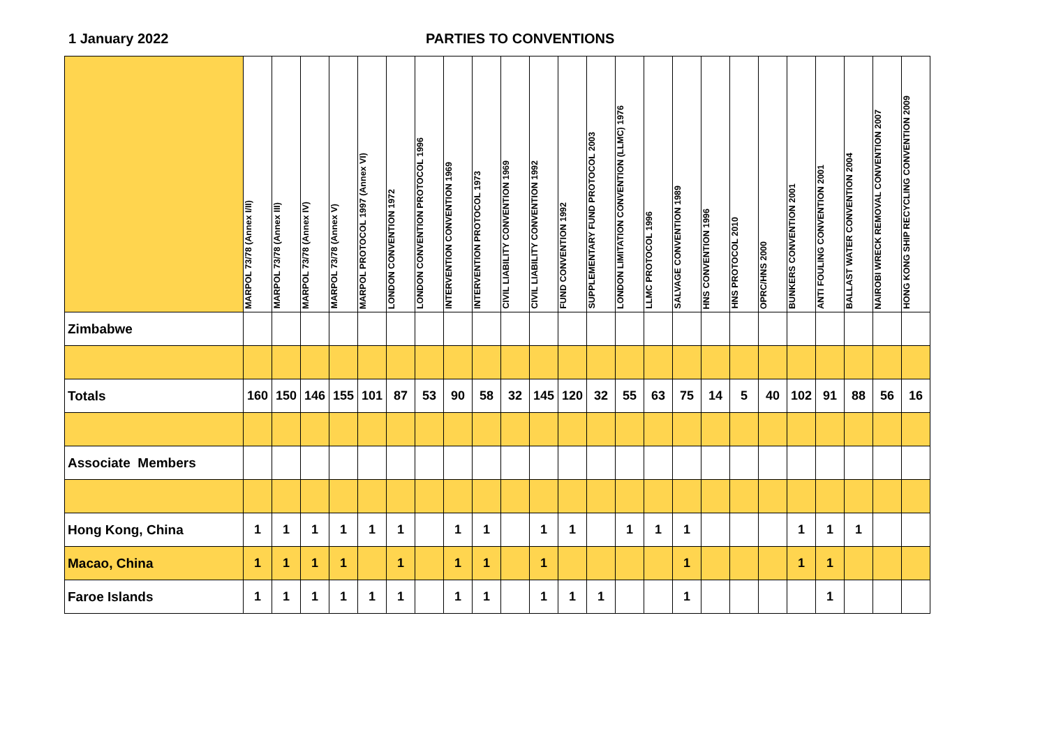1 January 2022 PARTIES TO CONVENTIONS
| | MARPOL 73/78 (Annex I/II) | MARPOL 73/78 (Annex III) | MARPOL 73/78 (Annex IV) | MARPOL 73/78 (Annex V) | MARPOL PROTOCOL 1997 (Annex VI) | LONDON CONVENTION 1972 | LONDON CONVENTION PROTOCOL 1996 | INTERVENTION CONVENTION 1969 | INTERVENTION PROTOCOL 1973 | CIVIL LIABILITY CONVENTION 1969 | CIVIL LIABILITY CONVENTION 1992 | FUND CONVENTION 1992 | SUPPLEMENTARY FUND PROTOCOL 2003 | LONDON LIMITATION CONVENTION (LLMC) 1976 | LLMC PROTOCOL 1996 | SALVAGE CONVENTION 1989 | HNS CONVENTION 1996 | HNS PROTOCOL 2010 | OPRC/HNS 2000 | BUNKERS CONVENTION 2001 | ANTI FOULING CONVENTION 2001 | BALLAST WATER CONVENTION 2004 | NAIROBI WRECK REMOVAL CONVENTION 2007 | HONG KONG SHIP RECYCLING CONVENTION 2009 |
| --- | --- | --- | --- | --- | --- | --- | --- | --- | --- | --- | --- | --- | --- | --- | --- | --- | --- | --- | --- | --- | --- | --- | --- | --- |
| Zimbabwe | | | | | | | | | | | | | | | | | | | | | | | | |
| Totals | 160 | 150 | 146 | 155 | 101 | 87 | 53 | 90 | 58 | 32 | 145 | 120 | 32 | 55 | 63 | 75 | 14 | 5 | 40 | 102 | 91 | 88 | 56 | 16 |
| Associate Members | | | | | | | | | | | | | | | | | | | | | | | | |
| Hong Kong, China | 1 | 1 | 1 | 1 | 1 | 1 | | 1 | 1 | | 1 | 1 | | 1 | 1 | 1 | | | | 1 | 1 | 1 | | |
| Macao, China | 1 | 1 | 1 | 1 | | 1 | | 1 | 1 | | 1 | | | | | 1 | | | | 1 | 1 | | | |
| Faroe Islands | 1 | 1 | 1 | 1 | 1 | 1 | | 1 | 1 | | 1 | 1 | 1 | | | 1 | | | | | 1 | | | |